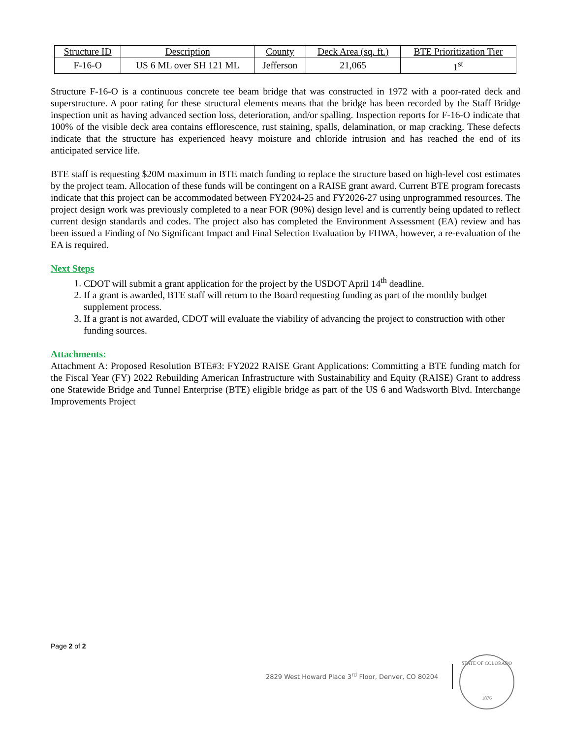| Structure ID | Description | County | Deck Area (sq. ft.) | BTE Prioritization Tier |
| F-16-O | US 6 ML over SH 121 ML | Jefferson | 21,065 | 1<sup>st</sup> |
Structure F-16-O is a continuous concrete tee beam bridge that was constructed in 1972 with a poor-rated deck and superstructure. A poor rating for these structural elements means that the bridge has been recorded by the Staff Bridge inspection unit as having advanced section loss, deterioration, and/or spalling. Inspection reports for F-16-O indicate that 100% of the visible deck area contains efflorescence, rust staining, spalls, delamination, or map cracking. These defects indicate that the structure has experienced heavy moisture and chloride intrusion and has reached the end of its anticipated service life.
BTE staff is requesting $20M maximum in BTE match funding to replace the structure based on high-level cost estimates by the project team. Allocation of these funds will be contingent on a RAISE grant award. Current BTE program forecasts indicate that this project can be accommodated between FY2024-25 and FY2026-27 using unprogrammed resources. The project design work was previously completed to a near FOR (90%) design level and is currently being updated to reflect current design standards and codes. The project also has completed the Environment Assessment (EA) review and has been issued a Finding of No Significant Impact and Final Selection Evaluation by FHWA, however, a re-evaluation of the EA is required.
Next Steps
1. CDOT will submit a grant application for the project by the USDOT April 14<sup>th</sup> deadline.
2. If a grant is awarded, BTE staff will return to the Board requesting funding as part of the monthly budget supplement process.
3. If a grant is not awarded, CDOT will evaluate the viability of advancing the project to construction with other funding sources.
Attachments:
Attachment A: Proposed Resolution BTE#3: FY2022 RAISE Grant Applications: Committing a BTE funding match for the Fiscal Year (FY) 2022 Rebuilding American Infrastructure with Sustainability and Equity (RAISE) Grant to address one Statewide Bridge and Tunnel Enterprise (BTE) eligible bridge as part of the US 6 and Wadsworth Blvd. Interchange Improvements Project
Page 2 of 2
2829 West Howard Place 3<sup>rd</sup> Floor, Denver, CO 80204
STATE OF COLORADO
1876